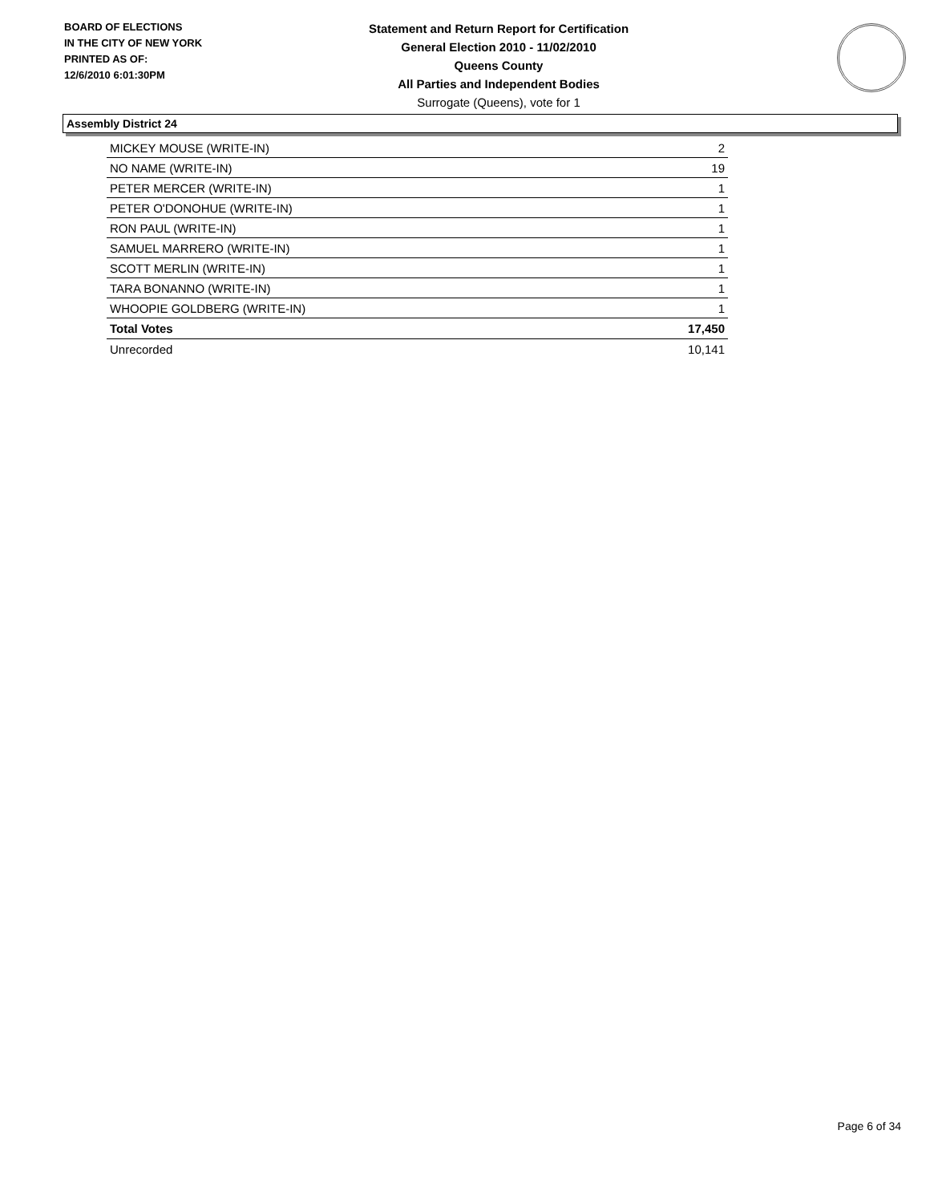BOARD OF ELECTIONS
IN THE CITY OF NEW YORK
PRINTED AS OF:
12/6/2010 6:01:30PM
Statement and Return Report for Certification
General Election 2010 - 11/02/2010
Queens County
All Parties and Independent Bodies
Surrogate (Queens), vote for 1
Assembly District 24
| MICKEY MOUSE (WRITE-IN) | 2 |
| NO NAME (WRITE-IN) | 19 |
| PETER MERCER (WRITE-IN) | 1 |
| PETER O'DONOHUE (WRITE-IN) | 1 |
| RON PAUL (WRITE-IN) | 1 |
| SAMUEL MARRERO (WRITE-IN) | 1 |
| SCOTT MERLIN (WRITE-IN) | 1 |
| TARA BONANNO (WRITE-IN) | 1 |
| WHOOPIE GOLDBERG (WRITE-IN) | 1 |
| Total Votes | 17,450 |
| Unrecorded | 10,141 |
Page 6 of 34